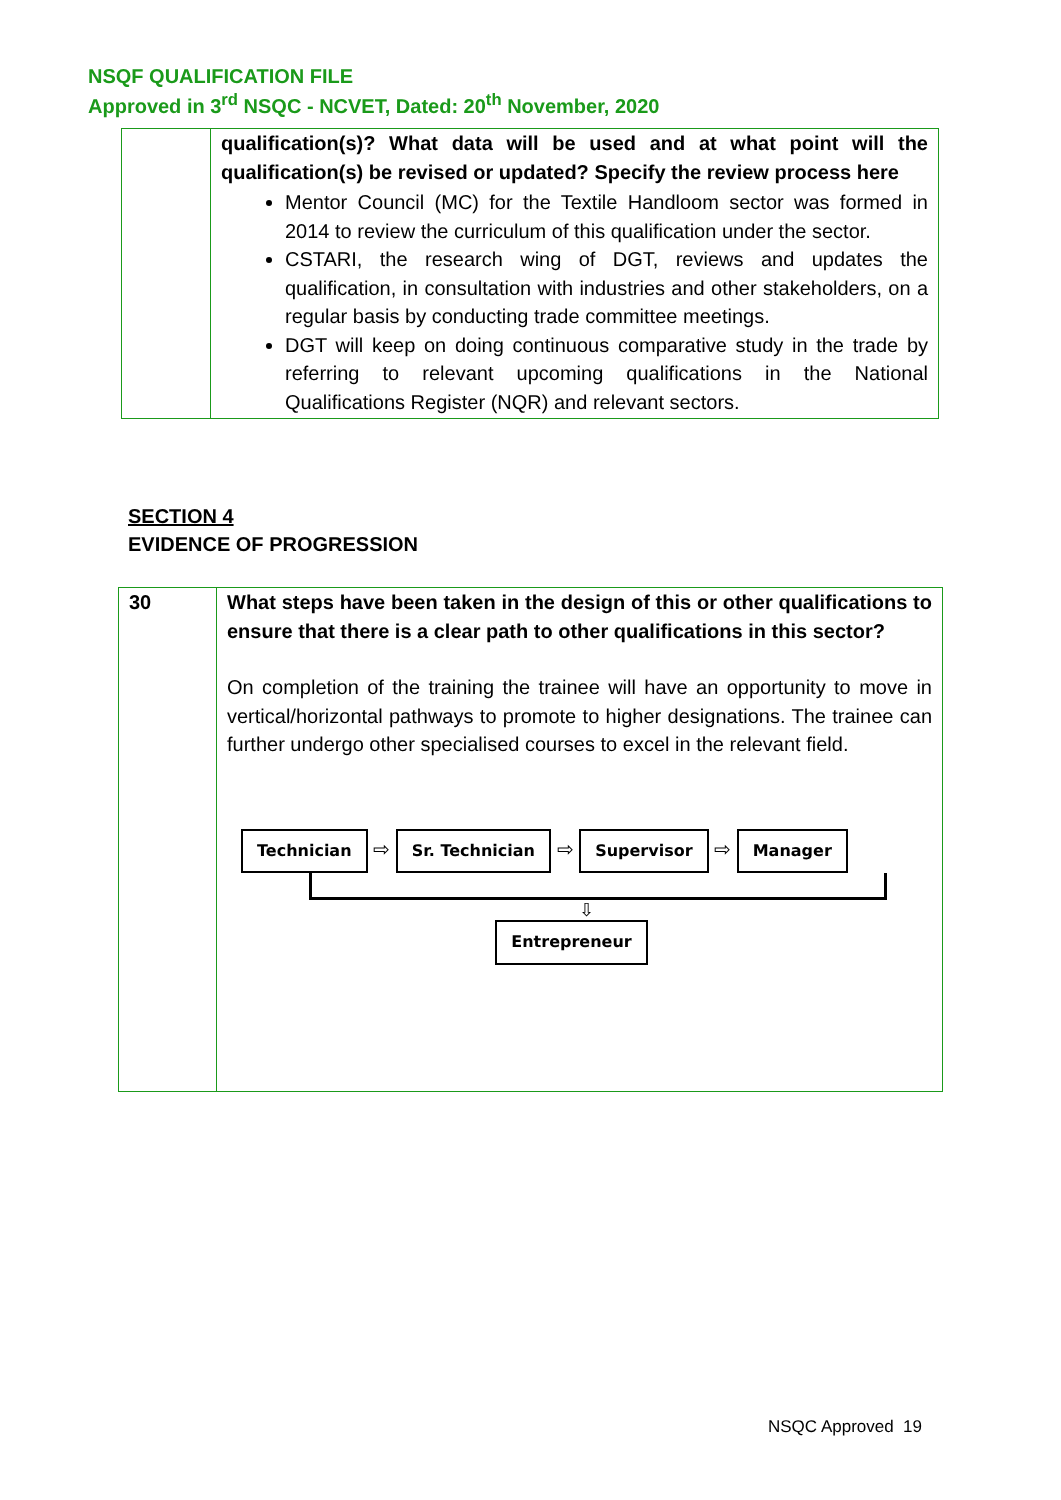NSQF QUALIFICATION FILE
Approved in 3<sup>rd</sup> NSQC - NCVET, Dated: 20<sup>th</sup> November, 2020
| | qualification(s)? What data will be used and at what point will the qualification(s) be revised or updated? Specify the review process here Mentor Council (MC) for the Textile Handloom sector was formed in 2014 to review the curriculum of this qualification under the sector. CSTARI, the research wing of DGT, reviews and updates the qualification, in consultation with industries and other stakeholders, on a regular basis by conducting trade committee meetings. DGT will keep on doing continuous comparative study in the trade by referring to relevant upcoming qualifications in the National Qualifications Register (NQR) and relevant sectors. |
SECTION 4
EVIDENCE OF PROGRESSION
| 30 | What steps have been taken in the design of this or other qualifications to ensure that there is a clear path to other qualifications in this sector? On completion of the training the trainee will have an opportunity to move in vertical/horizontal pathways to promote to higher designations. The trainee can further undergo other specialised courses to excel in the relevant field. Technician ⇨ Sr. Technician ⇨ Supervisor ⇨ Manager ⇩ Entrepreneur |
NSQC Approved 19